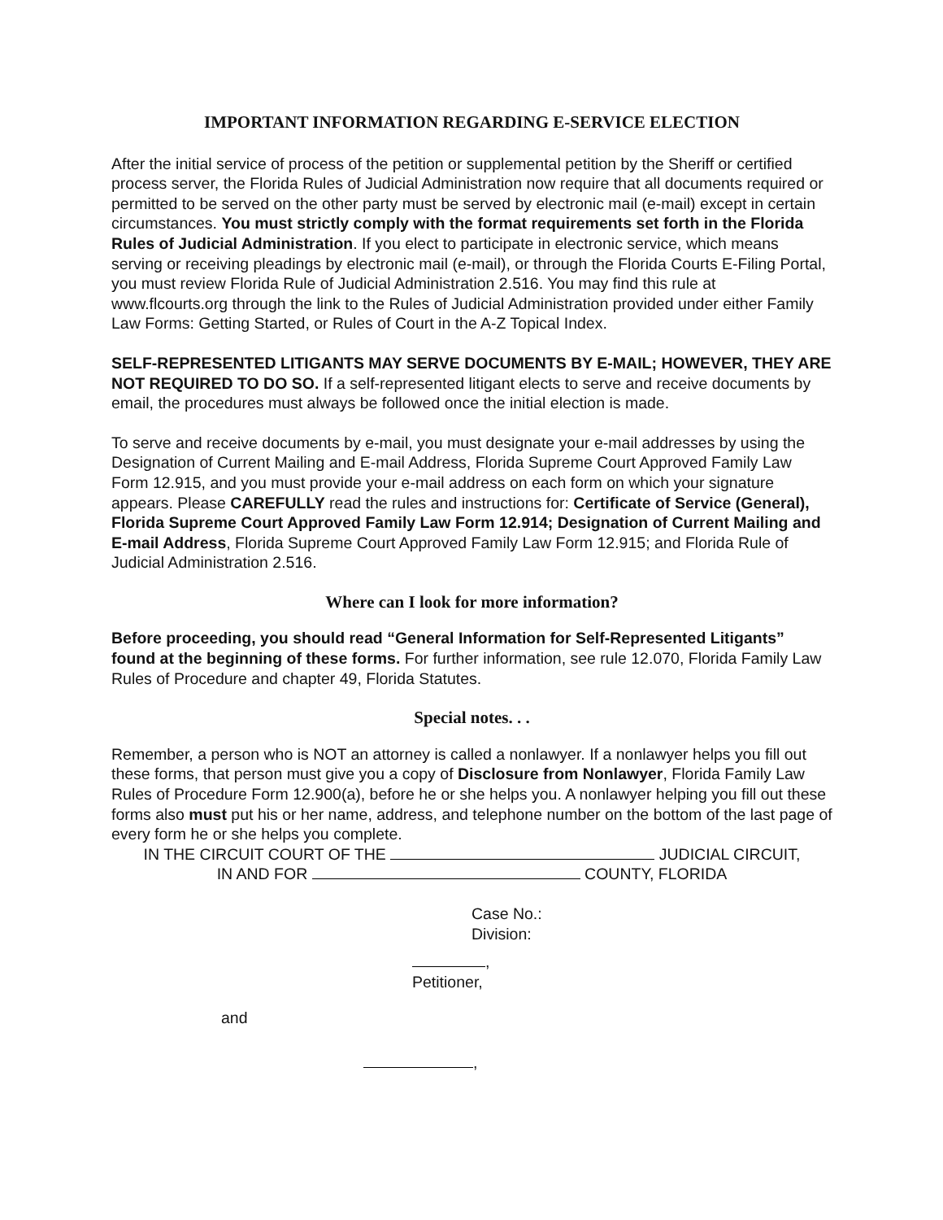IMPORTANT INFORMATION REGARDING E-SERVICE ELECTION
After the initial service of process of the petition or supplemental petition by the Sheriff or certified process server, the Florida Rules of Judicial Administration now require that all documents required or permitted to be served on the other party must be served by electronic mail (e-mail) except in certain circumstances. You must strictly comply with the format requirements set forth in the Florida Rules of Judicial Administration. If you elect to participate in electronic service, which means serving or receiving pleadings by electronic mail (e-mail), or through the Florida Courts E-Filing Portal, you must review Florida Rule of Judicial Administration 2.516. You may find this rule at www.flcourts.org through the link to the Rules of Judicial Administration provided under either Family Law Forms: Getting Started, or Rules of Court in the A-Z Topical Index.
SELF-REPRESENTED LITIGANTS MAY SERVE DOCUMENTS BY E-MAIL; HOWEVER, THEY ARE NOT REQUIRED TO DO SO. If a self-represented litigant elects to serve and receive documents by email, the procedures must always be followed once the initial election is made.
To serve and receive documents by e-mail, you must designate your e-mail addresses by using the Designation of Current Mailing and E-mail Address, Florida Supreme Court Approved Family Law Form 12.915, and you must provide your e-mail address on each form on which your signature appears. Please CAREFULLY read the rules and instructions for: Certificate of Service (General), Florida Supreme Court Approved Family Law Form 12.914; Designation of Current Mailing and E-mail Address, Florida Supreme Court Approved Family Law Form 12.915; and Florida Rule of Judicial Administration 2.516.
Where can I look for more information?
Before proceeding, you should read “General Information for Self-Represented Litigants” found at the beginning of these forms. For further information, see rule 12.070, Florida Family Law Rules of Procedure and chapter 49, Florida Statutes.
Special notes. . .
Remember, a person who is NOT an attorney is called a nonlawyer. If a nonlawyer helps you fill out these forms, that person must give you a copy of Disclosure from Nonlawyer, Florida Family Law Rules of Procedure Form 12.900(a), before he or she helps you. A nonlawyer helping you fill out these forms also must put his or her name, address, and telephone number on the bottom of the last page of every form he or she helps you complete.
IN THE CIRCUIT COURT OF THE JUDICIAL CIRCUIT,
IN AND FOR COUNTY, FLORIDA
Case No.:
Division:
,
Petitioner,
and
,